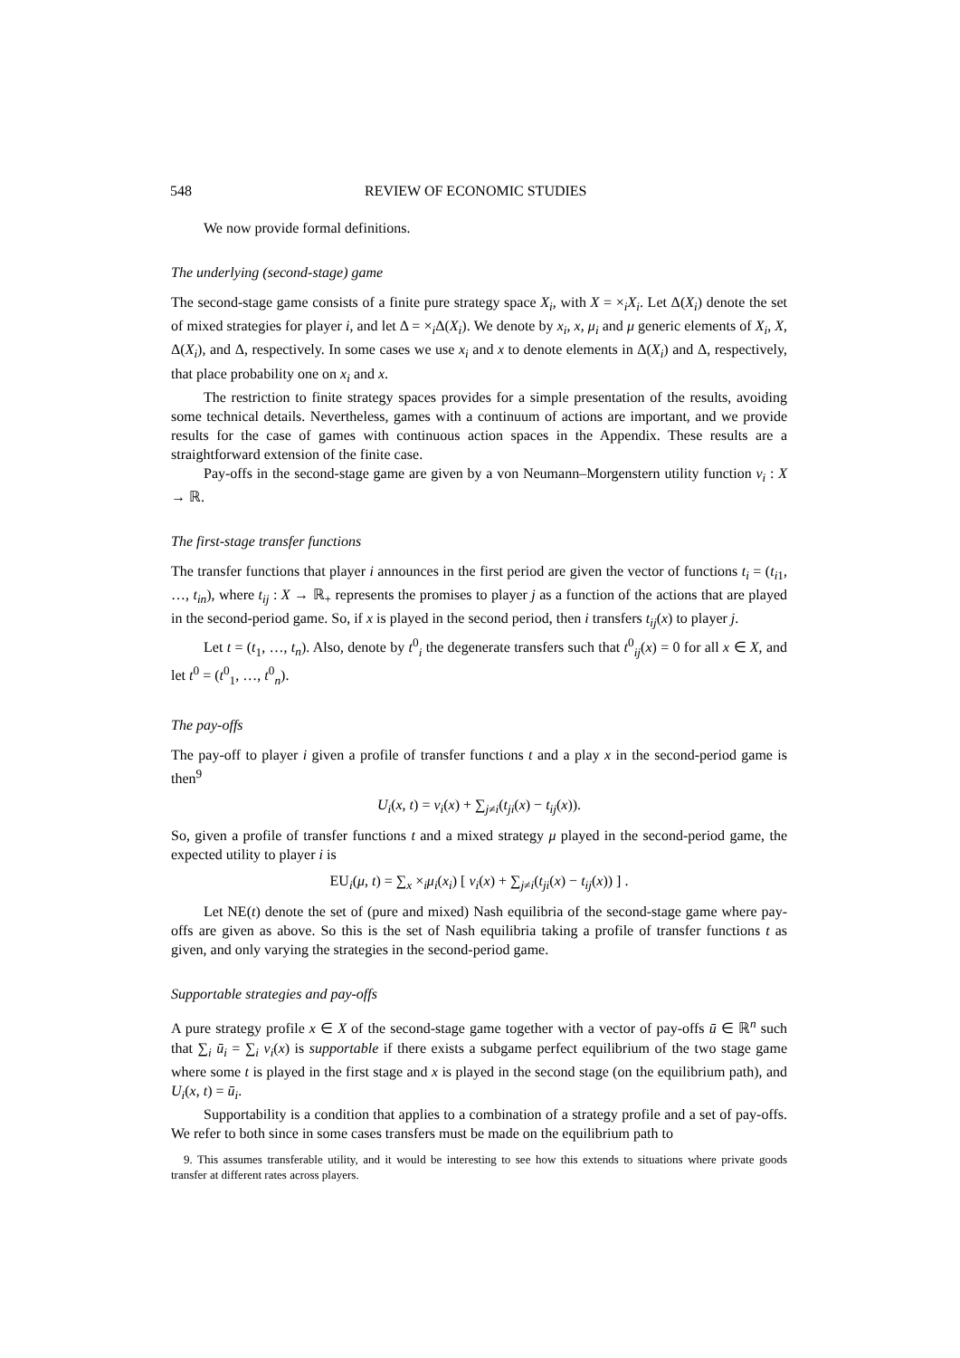548 REVIEW OF ECONOMIC STUDIES
We now provide formal definitions.
The underlying (second-stage) game
The second-stage game consists of a finite pure strategy space X<sub>i</sub>, with X = ×<sub>i</sub>X<sub>i</sub>. Let Δ(X<sub>i</sub>) denote the set of mixed strategies for player i, and let Δ = ×<sub>i</sub>Δ(X<sub>i</sub>). We denote by x<sub>i</sub>, x, μ<sub>i</sub> and μ generic elements of X<sub>i</sub>, X, Δ(X<sub>i</sub>), and Δ, respectively. In some cases we use x<sub>i</sub> and x to denote elements in Δ(X<sub>i</sub>) and Δ, respectively, that place probability one on x<sub>i</sub> and x.
The restriction to finite strategy spaces provides for a simple presentation of the results, avoiding some technical details. Nevertheless, games with a continuum of actions are important, and we provide results for the case of games with continuous action spaces in the Appendix. These results are a straightforward extension of the finite case.
Pay-offs in the second-stage game are given by a von Neumann–Morgenstern utility function v<sub>i</sub> : X → ℝ.
The first-stage transfer functions
The transfer functions that player i announces in the first period are given the vector of functions t<sub>i</sub> = (t<sub>i1</sub>, …, t<sub>in</sub>), where t<sub>ij</sub> : X → ℝ<sub>+</sub> represents the promises to player j as a function of the actions that are played in the second-period game. So, if x is played in the second period, then i transfers t<sub>ij</sub>(x) to player j.
Let t = (t<sub>1</sub>, …, t<sub>n</sub>). Also, denote by t<sup>0</sup><sub>i</sub> the degenerate transfers such that t<sup>0</sup><sub>ij</sub>(x) = 0 for all x ∈ X, and let t<sup>0</sup> = (t<sup>0</sup><sub>1</sub>, …, t<sup>0</sup><sub>n</sub>).
The pay-offs
The pay-off to player i given a profile of transfer functions t and a play x in the second-period game is then<sup>9</sup>
U<sub>i</sub>(x, t) = v<sub>i</sub>(x) + ∑<sub>j≠i</sub>(t<sub>ji</sub>(x) − t<sub>ij</sub>(x)).
So, given a profile of transfer functions t and a mixed strategy μ played in the second-period game, the expected utility to player i is
EU<sub>i</sub>(μ, t) = ∑<sub>x</sub> ×<sub>i</sub>μ<sub>i</sub>(x<sub>i</sub>) [ v<sub>i</sub>(x) + ∑<sub>j≠i</sub>(t<sub>ji</sub>(x) − t<sub>ij</sub>(x)) ] .
Let NE(t) denote the set of (pure and mixed) Nash equilibria of the second-stage game where pay-offs are given as above. So this is the set of Nash equilibria taking a profile of transfer functions t as given, and only varying the strategies in the second-period game.
Supportable strategies and pay-offs
A pure strategy profile x ∈ X of the second-stage game together with a vector of pay-offs ū ∈ ℝ<sup>n</sup> such that ∑<sub>i</sub> ū<sub>i</sub> = ∑<sub>i</sub> v<sub>i</sub>(x) is supportable if there exists a subgame perfect equilibrium of the two stage game where some t is played in the first stage and x is played in the second stage (on the equilibrium path), and U<sub>i</sub>(x, t) = ū<sub>i</sub>.
Supportability is a condition that applies to a combination of a strategy profile and a set of pay-offs. We refer to both since in some cases transfers must be made on the equilibrium path to
9. This assumes transferable utility, and it would be interesting to see how this extends to situations where private goods transfer at different rates across players.